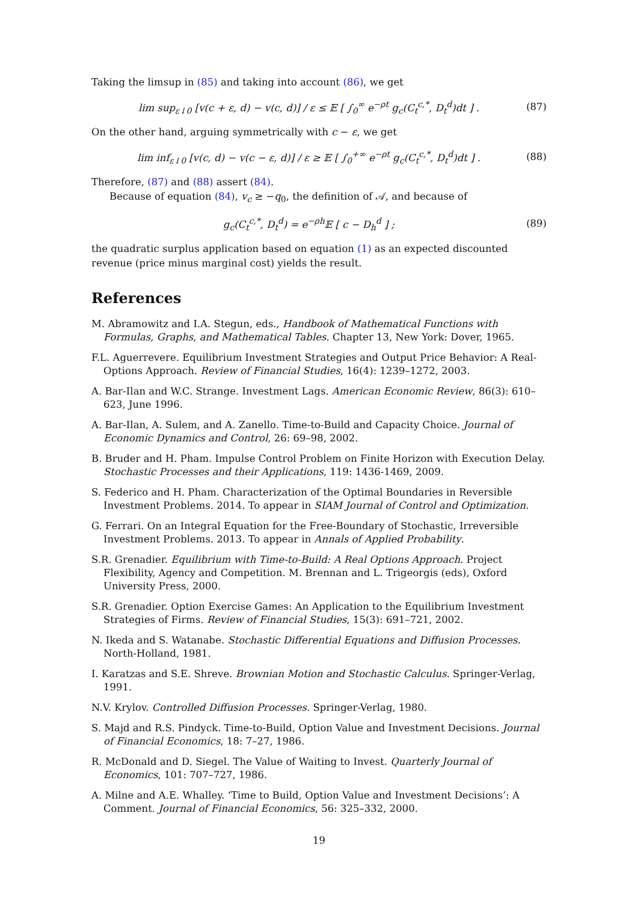Taking the limsup in (85) and taking into account (86), we get
lim sup<sub>ε↓0</sub> [v(c + ε, d) − v(c, d)] / ε ≤ 𝔼 [ ∫<sub>0</sub><sup>∞</sup> e<sup>−ρt</sup> g<sub>c</sub>(C<sub>t</sub><sup>c,*</sup>, D<sub>t</sub><sup>d</sup>)dt ] . (87)
On the other hand, arguing symmetrically with c − ε, we get
lim inf<sub>ε↓0</sub> [v(c, d) − v(c − ε, d)] / ε ≥ 𝔼 [ ∫<sub>0</sub><sup>+∞</sup> e<sup>−ρt</sup> g<sub>c</sub>(C<sub>t</sub><sup>c,*</sup>, D<sub>t</sub><sup>d</sup>)dt ] . (88)
Therefore, (87) and (88) assert (84).
Because of equation (84), v<sub>c</sub> ≥ −q<sub>0</sub>, the definition of 𝒜, and because of
g<sub>c</sub>(C<sub>t</sub><sup>c,*</sup>, D<sub>t</sub><sup>d</sup>) = e<sup>−ρh</sup>𝔼 [ c − D<sub>h</sub><sup>d</sup> ] ; (89)
the quadratic surplus application based on equation (1) as an expected discounted revenue (price minus marginal cost) yields the result.
References
M. Abramowitz and I.A. Stegun, eds., Handbook of Mathematical Functions with Formulas, Graphs, and Mathematical Tables. Chapter 13, New York: Dover, 1965.
F.L. Aguerrevere. Equilibrium Investment Strategies and Output Price Behavior: A Real-Options Approach. Review of Financial Studies, 16(4): 1239–1272, 2003.
A. Bar-Ilan and W.C. Strange. Investment Lags. American Economic Review, 86(3): 610–623, June 1996.
A. Bar-Ilan, A. Sulem, and A. Zanello. Time-to-Build and Capacity Choice. Journal of Economic Dynamics and Control, 26: 69–98, 2002.
B. Bruder and H. Pham. Impulse Control Problem on Finite Horizon with Execution Delay. Stochastic Processes and their Applications, 119: 1436-1469, 2009.
S. Federico and H. Pham. Characterization of the Optimal Boundaries in Reversible Investment Problems. 2014. To appear in SIAM Journal of Control and Optimization.
G. Ferrari. On an Integral Equation for the Free-Boundary of Stochastic, Irreversible Investment Problems. 2013. To appear in Annals of Applied Probability.
S.R. Grenadier. Equilibrium with Time-to-Build: A Real Options Approach. Project Flexibility, Agency and Competition. M. Brennan and L. Trigeorgis (eds), Oxford University Press, 2000.
S.R. Grenadier. Option Exercise Games: An Application to the Equilibrium Investment Strategies of Firms. Review of Financial Studies, 15(3): 691–721, 2002.
N. Ikeda and S. Watanabe. Stochastic Differential Equations and Diffusion Processes. North-Holland, 1981.
I. Karatzas and S.E. Shreve. Brownian Motion and Stochastic Calculus. Springer-Verlag, 1991.
N.V. Krylov. Controlled Diffusion Processes. Springer-Verlag, 1980.
S. Majd and R.S. Pindyck. Time-to-Build, Option Value and Investment Decisions. Journal of Financial Economics, 18: 7–27, 1986.
R. McDonald and D. Siegel. The Value of Waiting to Invest. Quarterly Journal of Economics, 101: 707–727, 1986.
A. Milne and A.E. Whalley. ‘Time to Build, Option Value and Investment Decisions’: A Comment. Journal of Financial Economics, 56: 325–332, 2000.
19